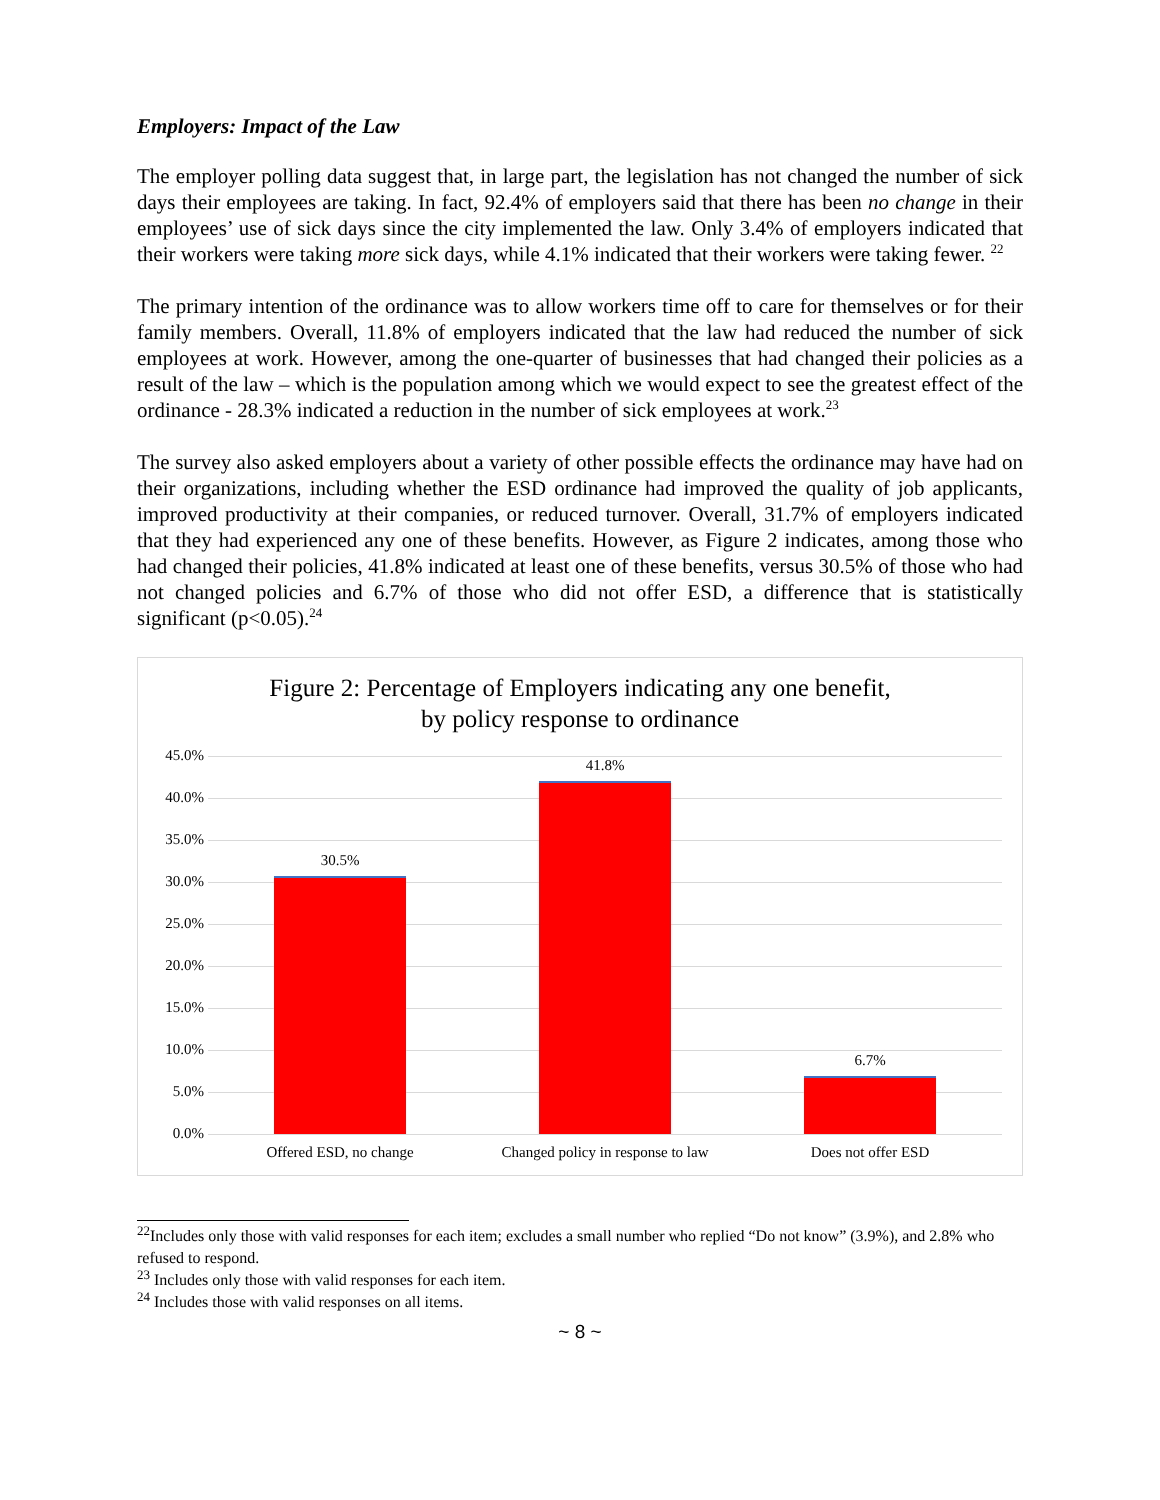Employers: Impact of the Law
The employer polling data suggest that, in large part, the legislation has not changed the number of sick days their employees are taking. In fact, 92.4% of employers said that there has been no change in their employees’ use of sick days since the city implemented the law. Only 3.4% of employers indicated that their workers were taking more sick days, while 4.1% indicated that their workers were taking fewer. <sup>22</sup>
The primary intention of the ordinance was to allow workers time off to care for themselves or for their family members. Overall, 11.8% of employers indicated that the law had reduced the number of sick employees at work. However, among the one-quarter of businesses that had changed their policies as a result of the law – which is the population among which we would expect to see the greatest effect of the ordinance - 28.3% indicated a reduction in the number of sick employees at work.<sup>23</sup>
The survey also asked employers about a variety of other possible effects the ordinance may have had on their organizations, including whether the ESD ordinance had improved the quality of job applicants, improved productivity at their companies, or reduced turnover. Overall, 31.7% of employers indicated that they had experienced any one of these benefits. However, as Figure 2 indicates, among those who had changed their policies, 41.8% indicated at least one of these benefits, versus 30.5% of those who had not changed policies and 6.7% of those who did not offer ESD, a difference that is statistically significant (p<0.05).<sup>24</sup>
Figure 2: Percentage of Employers indicating any one benefit,
by policy response to ordinance
45.0%
40.0%
35.0%
30.0%
25.0%
20.0%
15.0%
10.0%
5.0%
0.0%
30.5%
41.8%
6.7%
Offered ESD, no change
Changed policy in response to law
Does not offer ESD
<sup>22</sup> Includes only those with valid responses for each item; excludes a small number who replied “Do not know” (3.9%), and 2.8% who refused to respond.
<sup>23</sup> Includes only those with valid responses for each item.
<sup>24</sup> Includes those with valid responses on all items.
~ 8 ~